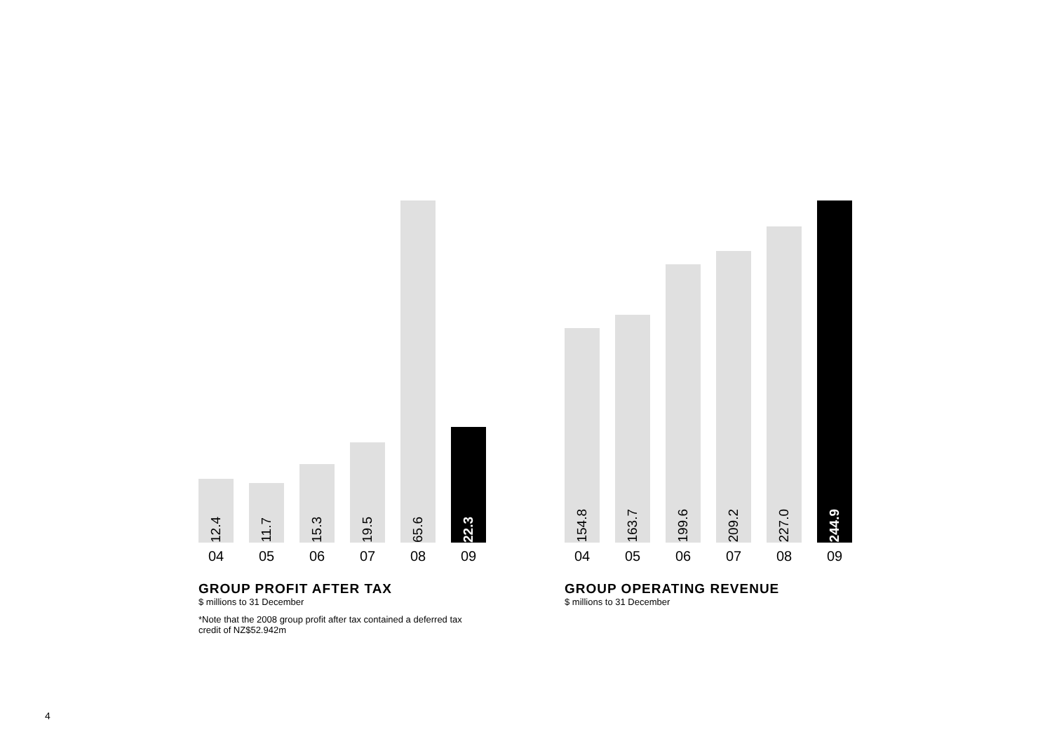12.4
11.7
15.3
19.5
65.6
22.3
04 05 06 07 08 09
GROUP PROFIT AFTER TAX
$ millions to 31 December
*Note that the 2008 group profit after tax contained a deferred tax credit of NZ$52.942m
154.8
163.7
199.6
209.2
227.0
244.9
04 05 06 07 08 09
GROUP OPERATING REVENUE
$ millions to 31 December
4